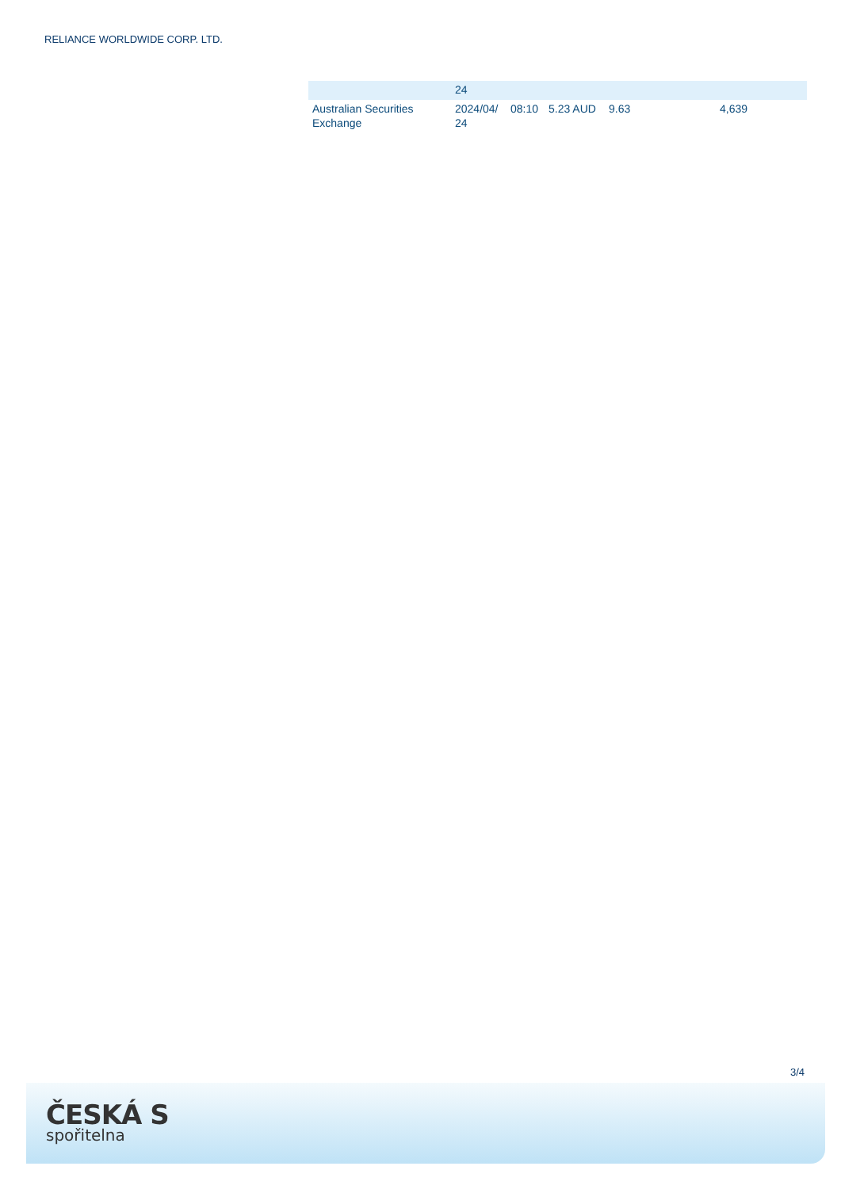RELIANCE WORLDWIDE CORP. LTD.
| | 24 | | | | |
| Australian Securities Exchange | 2024/04/ 24 | 08:10 | 5.23 AUD | 9.63 | 4,639 |
3/4
ČESKÁ S
spořitelna